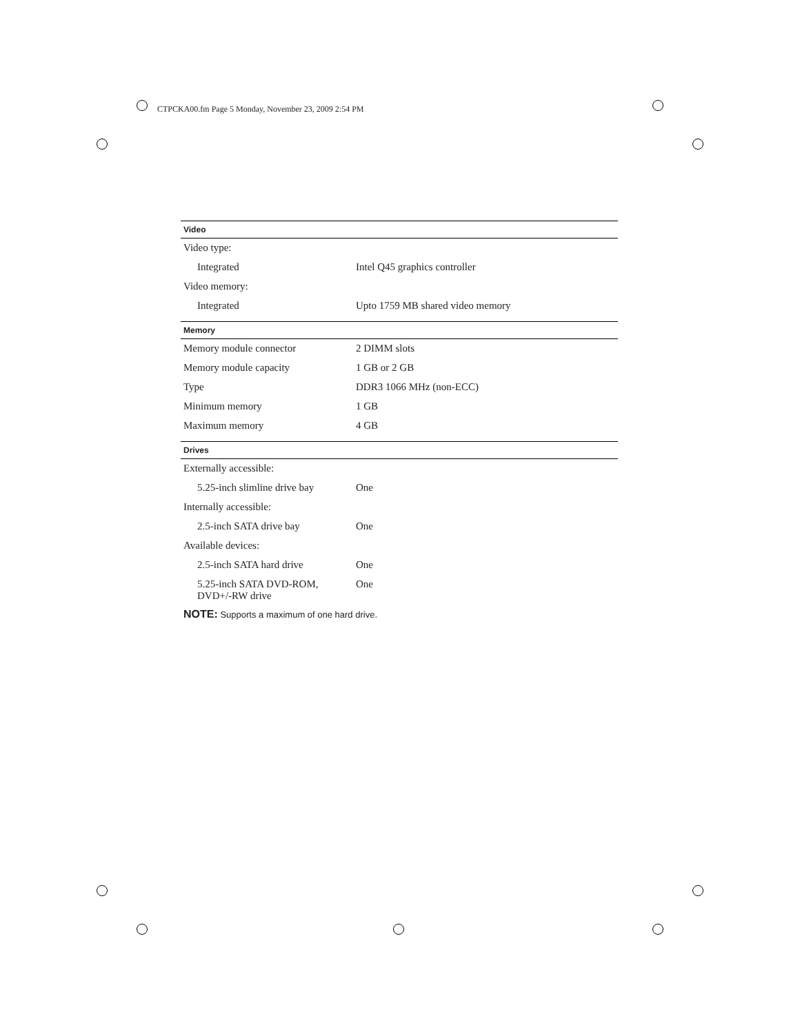CTPCKA00.fm Page 5 Monday, November 23, 2009 2:54 PM
| Video | |
| --- | --- |
| Video type: | |
| Integrated | Intel Q45 graphics controller |
| Video memory: | |
| Integrated | Upto 1759 MB shared video memory |
| Memory | |
| Memory module connector | 2 DIMM slots |
| Memory module capacity | 1 GB or 2 GB |
| Type | DDR3 1066 MHz (non-ECC) |
| Minimum memory | 1 GB |
| Maximum memory | 4 GB |
| Drives | |
| Externally accessible: | |
| 5.25-inch slimline drive bay | One |
| Internally accessible: | |
| 2.5-inch SATA drive bay | One |
| Available devices: | |
| 2.5-inch SATA hard drive | One |
| 5.25-inch SATA DVD-ROM, DVD+/-RW drive | One |
NOTE: Supports a maximum of one hard drive.